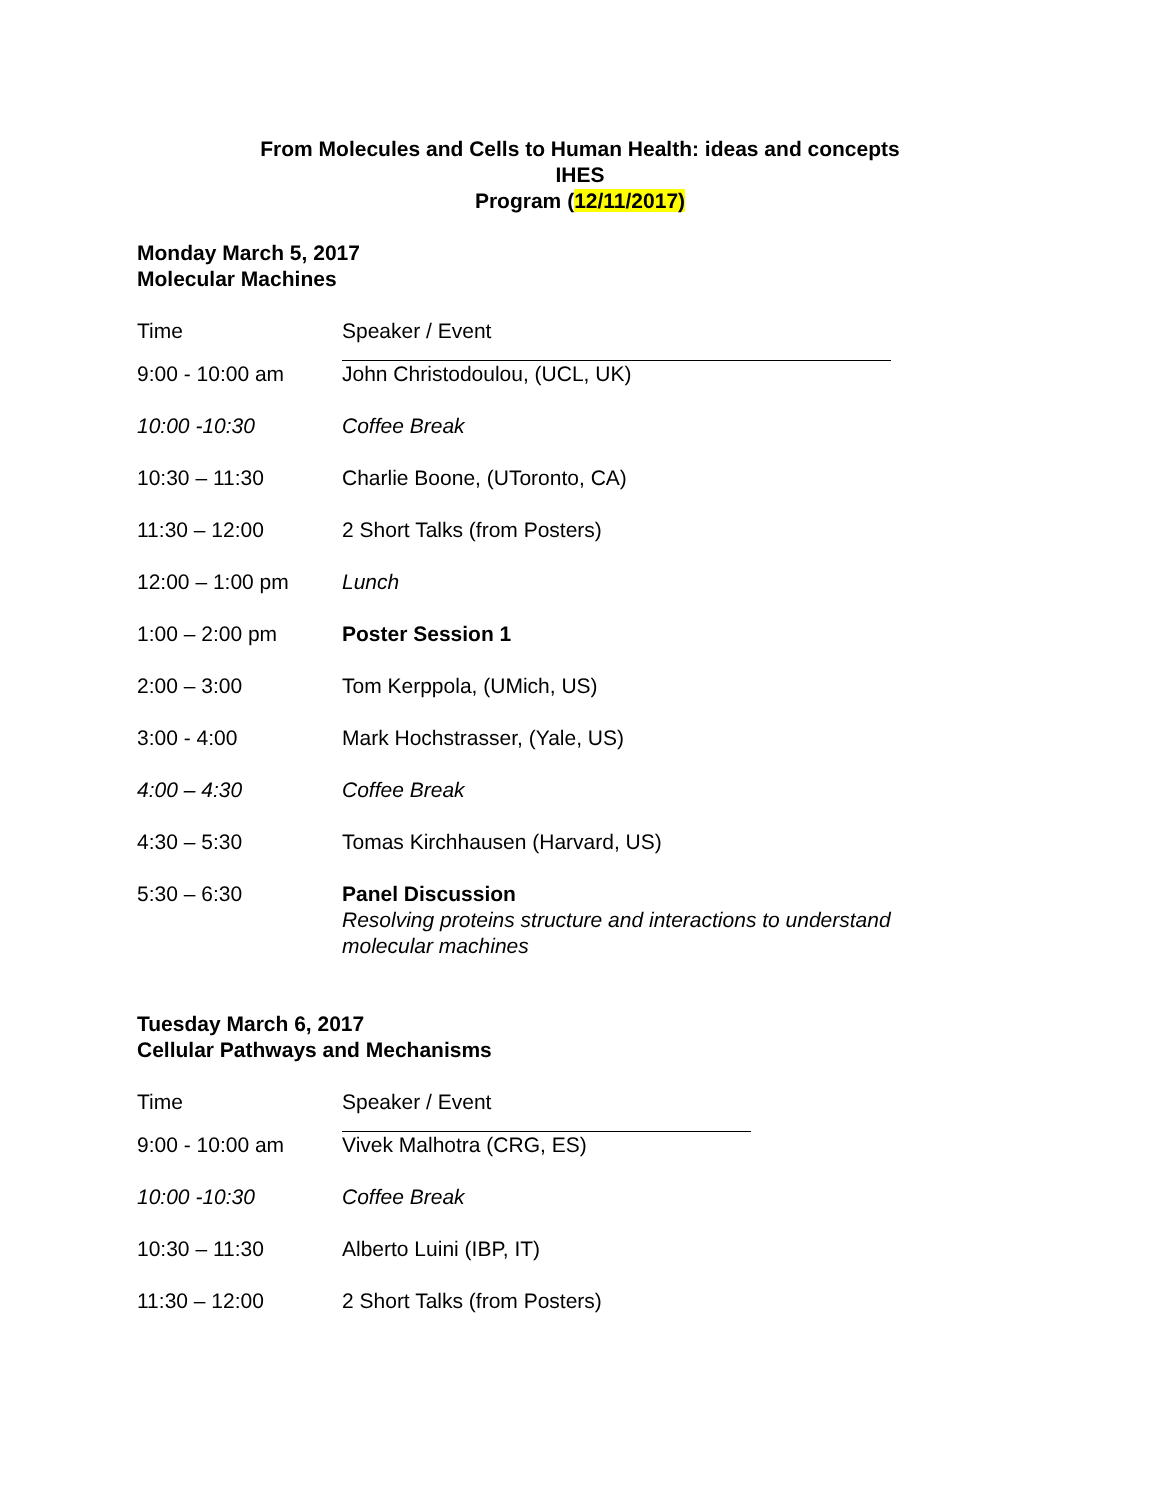From Molecules and Cells to Human Health: ideas and concepts
IHES
Program (12/11/2017)
Monday March 5, 2017
Molecular Machines
| Time | Speaker / Event |
| --- | --- |
| 9:00 - 10:00 am | John Christodoulou, (UCL, UK) |
| 10:00 -10:30 | Coffee Break |
| 10:30 – 11:30 | Charlie Boone, (UToronto, CA) |
| 11:30 – 12:00 | 2 Short Talks (from Posters) |
| 12:00 – 1:00 pm | Lunch |
| 1:00 – 2:00 pm | Poster Session 1 |
| 2:00 – 3:00 | Tom Kerppola, (UMich, US) |
| 3:00 - 4:00 | Mark Hochstrasser, (Yale, US) |
| 4:00 – 4:30 | Coffee Break |
| 4:30 – 5:30 | Tomas Kirchhausen (Harvard, US) |
| 5:30 – 6:30 | Panel Discussion Resolving proteins structure and interactions to understand molecular machines |
Tuesday March 6, 2017
Cellular Pathways and Mechanisms
| Time | Speaker / Event |
| --- | --- |
| 9:00 - 10:00 am | Vivek Malhotra (CRG, ES) |
| 10:00 -10:30 | Coffee Break |
| 10:30 – 11:30 | Alberto Luini (IBP, IT) |
| 11:30 – 12:00 | 2 Short Talks (from Posters) |